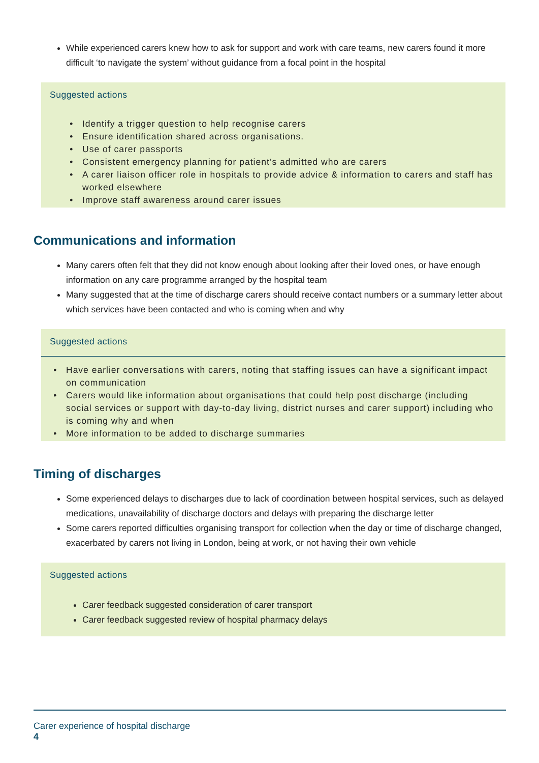While experienced carers knew how to ask for support and work with care teams, new carers found it more difficult ‘to navigate the system’ without guidance from a focal point in the hospital
Suggested actions
Identify a trigger question to help recognise carers
Ensure identification shared across organisations.
Use of carer passports
Consistent emergency planning for patient’s admitted who are carers
A carer liaison officer role in hospitals to provide advice & information to carers and staff has worked elsewhere
Improve staff awareness around carer issues
Communications and information
Many carers often felt that they did not know enough about looking after their loved ones, or have enough information on any care programme arranged by the hospital team
Many suggested that at the time of discharge carers should receive contact numbers or a summary letter about which services have been contacted and who is coming when and why
Suggested actions
Have earlier conversations with carers, noting that staffing issues can have a significant impact on communication
Carers would like information about organisations that could help post discharge (including social services or support with day-to-day living, district nurses and carer support) including who is coming why and when
More information to be added to discharge summaries
Timing of discharges
Some experienced delays to discharges due to lack of coordination between hospital services, such as delayed medications, unavailability of discharge doctors and delays with preparing the discharge letter
Some carers reported difficulties organising transport for collection when the day or time of discharge changed, exacerbated by carers not living in London, being at work, or not having their own vehicle
Suggested actions
Carer feedback suggested consideration of carer transport
Carer feedback suggested review of hospital pharmacy delays
Carer experience of hospital discharge
4